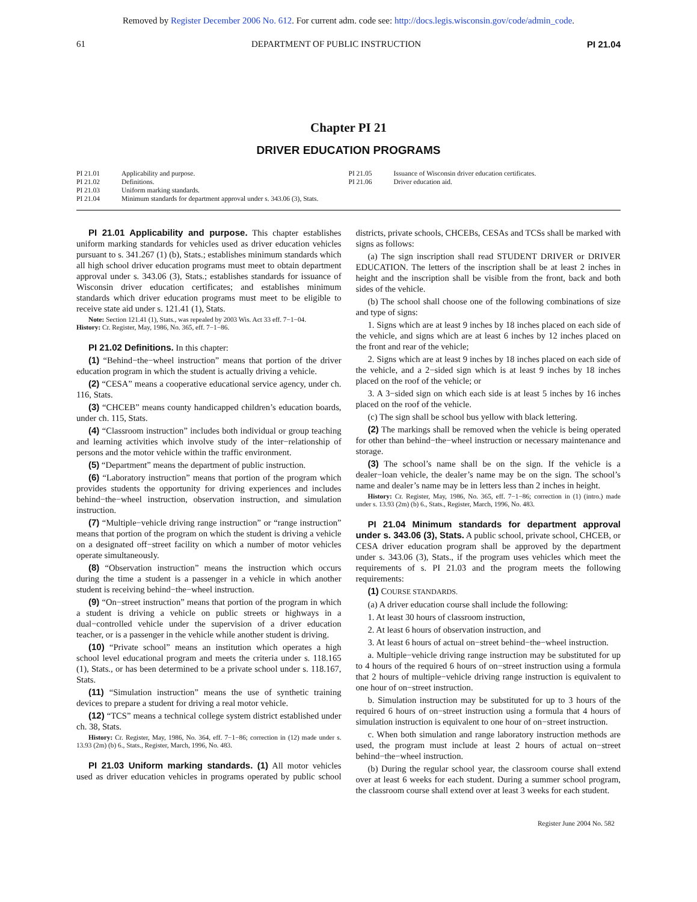Removed by Register December 2006 No. 612. For current adm. code see: http://docs.legis.wisconsin.gov/code/admin_code.
61 DEPARTMENT OF PUBLIC INSTRUCTION PI 21.04
Chapter PI 21
DRIVER EDUCATION PROGRAMS
PI 21.01 Applicability and purpose.
PI 21.02 Definitions.
PI 21.03 Uniform marking standards.
PI 21.04 Minimum standards for department approval under s. 343.06 (3), Stats.
PI 21.05 Issuance of Wisconsin driver education certificates.
PI 21.06 Driver education aid.
PI 21.01 Applicability and purpose. This chapter establishes uniform marking standards for vehicles used as driver education vehicles pursuant to s. 341.267 (1) (b), Stats.; establishes minimum standards which all high school driver education programs must meet to obtain department approval under s. 343.06 (3), Stats.; establishes standards for issuance of Wisconsin driver education certificates; and establishes minimum standards which driver education programs must meet to be eligible to receive state aid under s. 121.41 (1), Stats.
Note: Section 121.41 (1), Stats., was repealed by 2003 Wis. Act 33 eff. 7−1−04.
History: Cr. Register, May, 1986, No. 365, eff. 7−1−86.
PI 21.02 Definitions. In this chapter:
(1) “Behind−the−wheel instruction” means that portion of the driver education program in which the student is actually driving a vehicle.
(2) “CESA” means a cooperative educational service agency, under ch. 116, Stats.
(3) “CHCEB” means county handicapped children’s education boards, under ch. 115, Stats.
(4) “Classroom instruction” includes both individual or group teaching and learning activities which involve study of the inter−relationship of persons and the motor vehicle within the traffic environment.
(5) “Department” means the department of public instruction.
(6) “Laboratory instruction” means that portion of the program which provides students the opportunity for driving experiences and includes behind−the−wheel instruction, observation instruction, and simulation instruction.
(7) “Multiple−vehicle driving range instruction” or “range instruction” means that portion of the program on which the student is driving a vehicle on a designated off−street facility on which a number of motor vehicles operate simultaneously.
(8) “Observation instruction” means the instruction which occurs during the time a student is a passenger in a vehicle in which another student is receiving behind−the−wheel instruction.
(9) “On−street instruction” means that portion of the program in which a student is driving a vehicle on public streets or highways in a dual−controlled vehicle under the supervision of a driver education teacher, or is a passenger in the vehicle while another student is driving.
(10) “Private school” means an institution which operates a high school level educational program and meets the criteria under s. 118.165 (1), Stats., or has been determined to be a private school under s. 118.167, Stats.
(11) “Simulation instruction” means the use of synthetic training devices to prepare a student for driving a real motor vehicle.
(12) “TCS” means a technical college system district established under ch. 38, Stats.
History: Cr. Register, May, 1986, No. 364, eff. 7−1−86; correction in (12) made under s. 13.93 (2m) (b) 6., Stats., Register, March, 1996, No. 483.
PI 21.03 Uniform marking standards. (1) All motor vehicles used as driver education vehicles in programs operated by public school districts, private schools, CHCEBs, CESAs and TCSs shall be marked with signs as follows:
(a) The sign inscription shall read STUDENT DRIVER or DRIVER EDUCATION. The letters of the inscription shall be at least 2 inches in height and the inscription shall be visible from the front, back and both sides of the vehicle.
(b) The school shall choose one of the following combinations of size and type of signs:
1. Signs which are at least 9 inches by 18 inches placed on each side of the vehicle, and signs which are at least 6 inches by 12 inches placed on the front and rear of the vehicle;
2. Signs which are at least 9 inches by 18 inches placed on each side of the vehicle, and a 2−sided sign which is at least 9 inches by 18 inches placed on the roof of the vehicle; or
3. A 3−sided sign on which each side is at least 5 inches by 16 inches placed on the roof of the vehicle.
(c) The sign shall be school bus yellow with black lettering.
(2) The markings shall be removed when the vehicle is being operated for other than behind−the−wheel instruction or necessary maintenance and storage.
(3) The school’s name shall be on the sign. If the vehicle is a dealer−loan vehicle, the dealer’s name may be on the sign. The school’s name and dealer’s name may be in letters less than 2 inches in height.
History: Cr. Register, May, 1986, No. 365, eff. 7−1−86; correction in (1) (intro.) made under s. 13.93 (2m) (b) 6., Stats., Register, March, 1996, No. 483.
PI 21.04 Minimum standards for department approval under s. 343.06 (3), Stats. A public school, private school, CHCEB, or CESA driver education program shall be approved by the department under s. 343.06 (3), Stats., if the program uses vehicles which meet the requirements of s. PI 21.03 and the program meets the following requirements:
(1) COURSE STANDARDS.
(a) A driver education course shall include the following:
1. At least 30 hours of classroom instruction,
2. At least 6 hours of observation instruction, and
3. At least 6 hours of actual on−street behind−the−wheel instruction.
a. Multiple−vehicle driving range instruction may be substituted for up to 4 hours of the required 6 hours of on−street instruction using a formula that 2 hours of multiple−vehicle driving range instruction is equivalent to one hour of on−street instruction.
b. Simulation instruction may be substituted for up to 3 hours of the required 6 hours of on−street instruction using a formula that 4 hours of simulation instruction is equivalent to one hour of on−street instruction.
c. When both simulation and range laboratory instruction methods are used, the program must include at least 2 hours of actual on−street behind−the−wheel instruction.
(b) During the regular school year, the classroom course shall extend over at least 6 weeks for each student. During a summer school program, the classroom course shall extend over at least 3 weeks for each student.
Register June 2004 No. 582